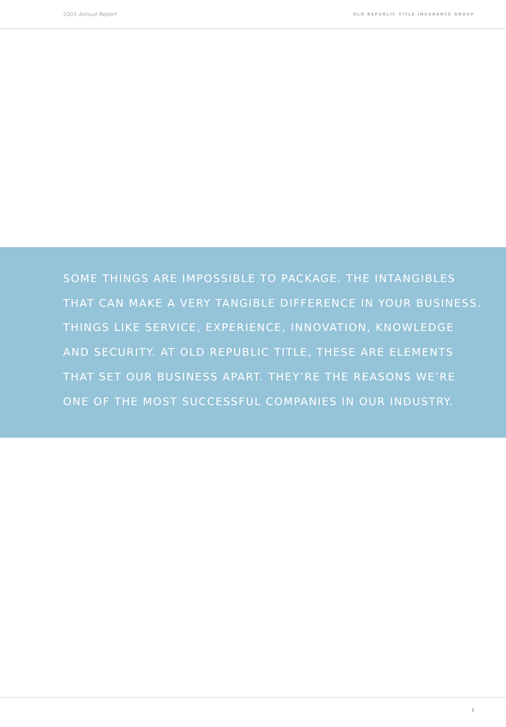2003 Annual Report OLD REPUBLIC TITLE INSURANCE GROUP
SOME THINGS ARE IMPOSSIBLE TO PACKAGE. THE INTANGIBLES
THAT CAN MAKE A VERY TANGIBLE DIFFERENCE IN YOUR BUSINESS.
THINGS LIKE SERVICE, EXPERIENCE, INNOVATION, KNOWLEDGE
AND SECURITY. AT OLD REPUBLIC TITLE, THESE ARE ELEMENTS
THAT SET OUR BUSINESS APART. THEY’RE THE REASONS WE’RE
ONE OF THE MOST SUCCESSFUL COMPANIES IN OUR INDUSTRY.
1